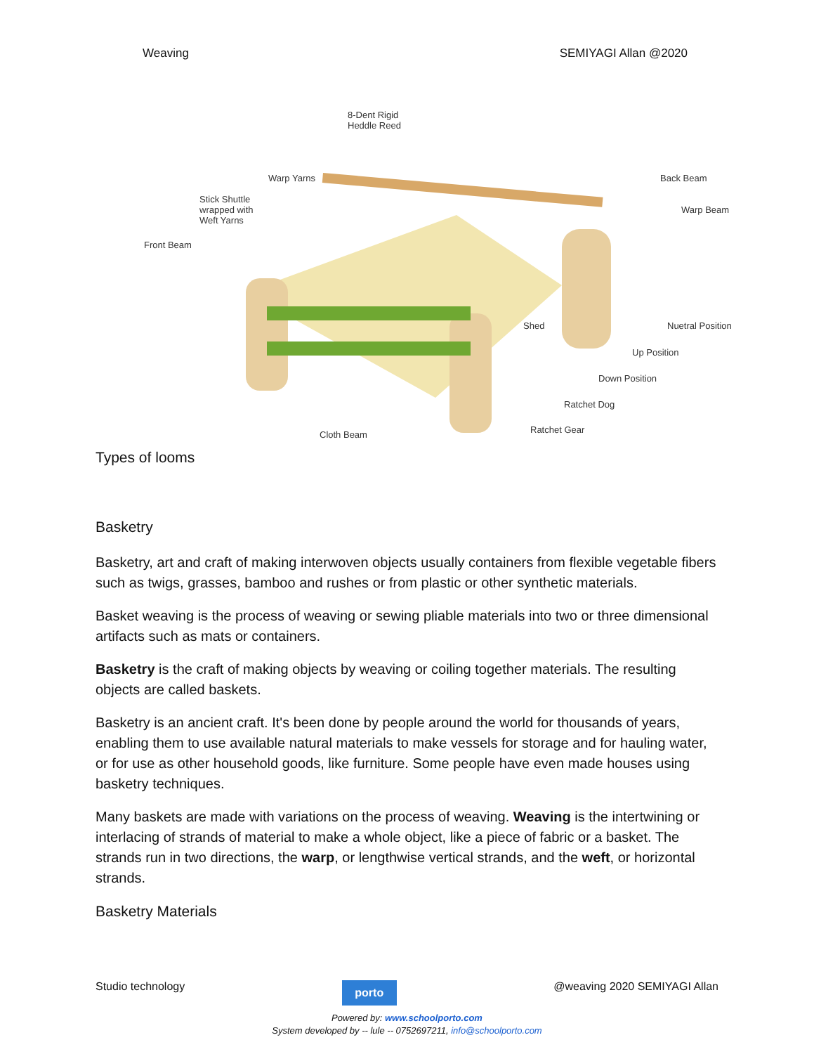Weaving SEMIYAGI Allan @2020
8-Dent Rigid
Heddle Reed
Warp Yarns
Stick Shuttle
wrapped with
Weft Yarns
Front Beam
Back Beam
Warp Beam
Shed Nuetral Position
Up Position
Down Position
Ratchet Dog
Ratchet Gear Cloth Beam
Types of looms
Basketry
Basketry, art and craft of making interwoven objects usually containers from flexible vegetable fibers such as twigs, grasses, bamboo and rushes or from plastic or other synthetic materials.
Basket weaving is the process of weaving or sewing pliable materials into two or three dimensional artifacts such as mats or containers.
Basketry is the craft of making objects by weaving or coiling together materials. The resulting objects are called baskets.
Basketry is an ancient craft. It's been done by people around the world for thousands of years, enabling them to use available natural materials to make vessels for storage and for hauling water, or for use as other household goods, like furniture. Some people have even made houses using basketry techniques.
Many baskets are made with variations on the process of weaving. Weaving is the intertwining or interlacing of strands of material to make a whole object, like a piece of fabric or a basket. The strands run in two directions, the warp, or lengthwise vertical strands, and the weft, or horizontal strands.
Basketry Materials
Studio technology
porto
@weaving 2020 SEMIYAGI Allan
Powered by: www.schoolporto.com
System developed by -- lule -- 0752697211, info@schoolporto.com